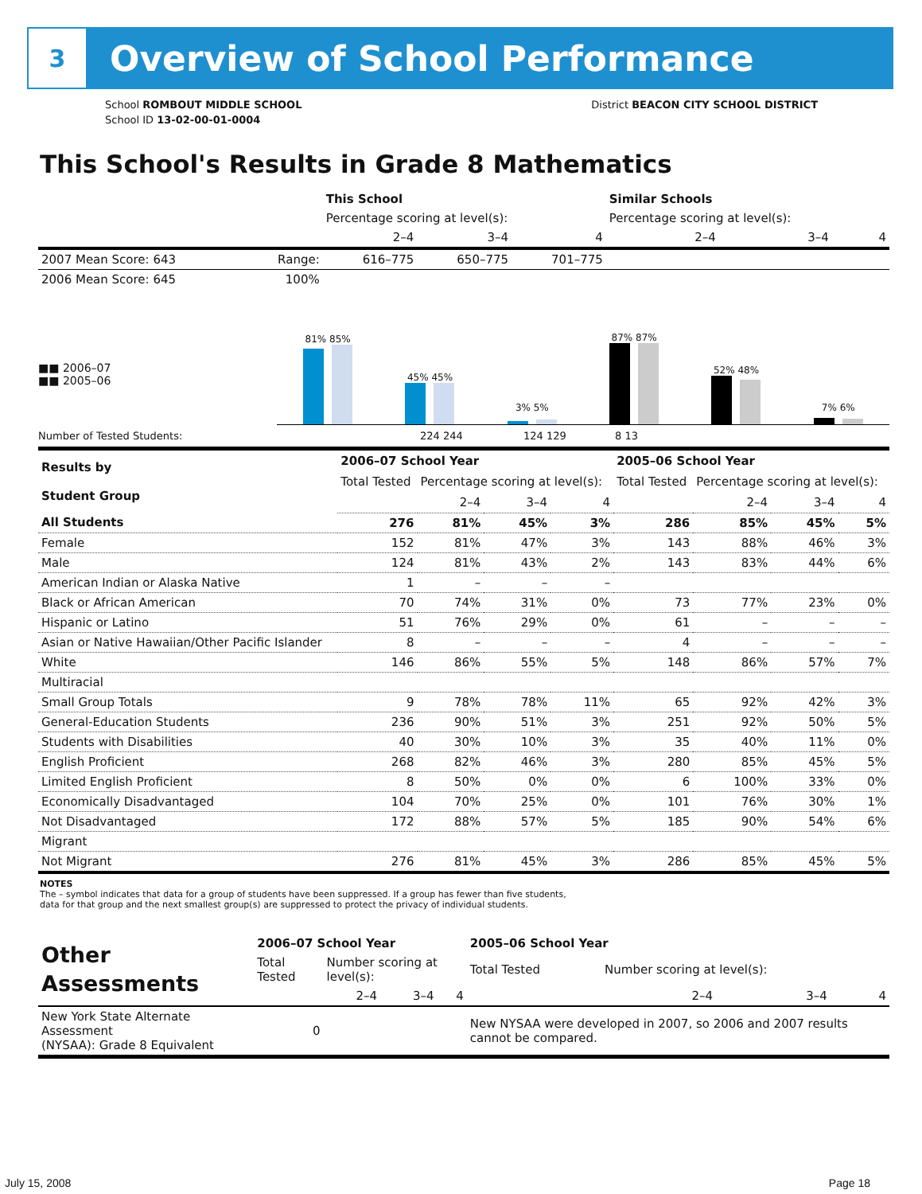3
Overview of School Performance
School ROMBOUT MIDDLE SCHOOL
School ID 13-02-00-01-0004
District BEACON CITY SCHOOL DISTRICT
This School's Results in Grade 8 Mathematics
| | | This School | | | Similar Schools | | |
| --- | --- | --- | --- | --- | --- | --- | --- |
| | | Percentage scoring at level(s): | | | Percentage scoring at level(s): | | |
| | | 2–4 | 3–4 | 4 | 2–4 | 3–4 | 4 |
| 2007 Mean Score: 643 | Range: | 616–775 | 650–775 | 701–775 | | | |
| 2006 Mean Score: 645 | 100% | | | | | | |
81% 85%
45% 45%
3% 5%
87% 87%
52% 48%
7% 6%
■■ 2006–07
■■ 2005–06
Number of Tested Students: 224 244 124 129 8 13
| Results by Student Group | 2006–07 School Year | | | | 2005–06 School Year | | | |
| | Total Tested | Percentage scoring at level(s): | | | Total Tested | Percentage scoring at level(s): | | |
| | | 2–4 | 3–4 | 4 | | 2–4 | 3–4 | 4 |
| All Students | 276 | 81% | 45% | 3% | 286 | 85% | 45% | 5% |
| Female | 152 | 81% | 47% | 3% | 143 | 88% | 46% | 3% |
| Male | 124 | 81% | 43% | 2% | 143 | 83% | 44% | 6% |
| American Indian or Alaska Native | 1 | – | – | – | | | | |
| Black or African American | 70 | 74% | 31% | 0% | 73 | 77% | 23% | 0% |
| Hispanic or Latino | 51 | 76% | 29% | 0% | 61 | – | – | – |
| Asian or Native Hawaiian/Other Pacific Islander | 8 | – | – | – | 4 | – | – | – |
| White | 146 | 86% | 55% | 5% | 148 | 86% | 57% | 7% |
| Multiracial | | | | | | | | |
| Small Group Totals | 9 | 78% | 78% | 11% | 65 | 92% | 42% | 3% |
| General-Education Students | 236 | 90% | 51% | 3% | 251 | 92% | 50% | 5% |
| Students with Disabilities | 40 | 30% | 10% | 3% | 35 | 40% | 11% | 0% |
| English Proficient | 268 | 82% | 46% | 3% | 280 | 85% | 45% | 5% |
| Limited English Proficient | 8 | 50% | 0% | 0% | 6 | 100% | 33% | 0% |
| Economically Disadvantaged | 104 | 70% | 25% | 0% | 101 | 76% | 30% | 1% |
| Not Disadvantaged | 172 | 88% | 57% | 5% | 185 | 90% | 54% | 6% |
| Migrant | | | | | | | | |
| Not Migrant | 276 | 81% | 45% | 3% | 286 | 85% | 45% | 5% |
NOTES
The – symbol indicates that data for a group of students have been suppressed. If a group has fewer than five students,
data for that group and the next smallest group(s) are suppressed to protect the privacy of individual students.
| Other Assessments | 2006–07 School Year | | | | 2005–06 School Year | | | |
| | Total Tested | Number scoring at level(s): | | | Total Tested | Number scoring at level(s): | | |
| | | 2–4 | 3–4 | 4 | | 2–4 | 3–4 | 4 |
| New York State Alternate Assessment (NYSAA): Grade 8 Equivalent | 0 | | | | New NYSAA were developed in 2007, so 2006 and 2007 results cannot be compared. | | | |
July 15, 2008 Page 18